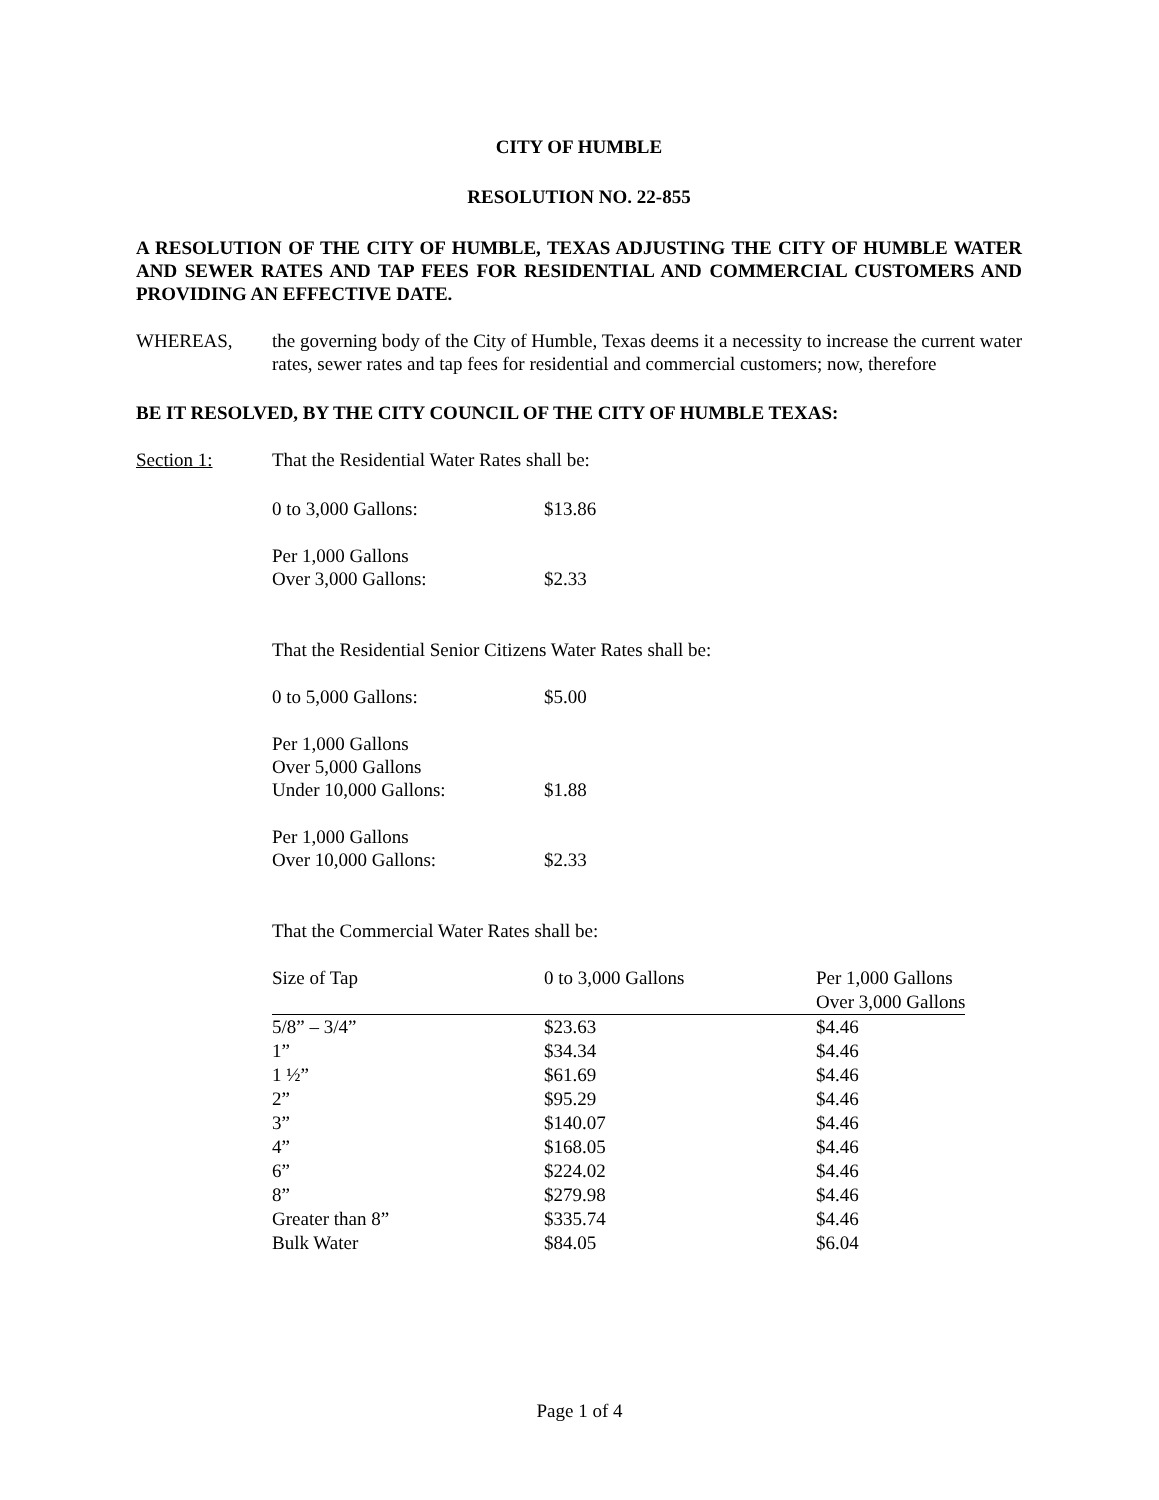CITY OF HUMBLE
RESOLUTION NO. 22-855
A RESOLUTION OF THE CITY OF HUMBLE, TEXAS ADJUSTING THE CITY OF HUMBLE WATER AND SEWER RATES AND TAP FEES FOR RESIDENTIAL AND COMMERCIAL CUSTOMERS AND PROVIDING AN EFFECTIVE DATE.
WHEREAS, the governing body of the City of Humble, Texas deems it a necessity to increase the current water rates, sewer rates and tap fees for residential and commercial customers; now, therefore
BE IT RESOLVED, BY THE CITY COUNCIL OF THE CITY OF HUMBLE TEXAS:
Section 1: That the Residential Water Rates shall be:
0 to 3,000 Gallons: $13.86
Per 1,000 Gallons
Over 3,000 Gallons:
$2.33
That the Residential Senior Citizens Water Rates shall be:
0 to 5,000 Gallons: $5.00
Per 1,000 Gallons
Over 5,000 Gallons
Under 10,000 Gallons:
$1.88
Per 1,000 Gallons
Over 10,000 Gallons:
$2.33
That the Commercial Water Rates shall be:
| Size of Tap | 0 to 3,000 Gallons | Per 1,000 Gallons Over 3,000 Gallons |
| --- | --- | --- |
| 5/8” – 3/4” | $23.63 | $4.46 |
| 1” | $34.34 | $4.46 |
| 1 ½” | $61.69 | $4.46 |
| 2” | $95.29 | $4.46 |
| 3” | $140.07 | $4.46 |
| 4” | $168.05 | $4.46 |
| 6” | $224.02 | $4.46 |
| 8” | $279.98 | $4.46 |
| Greater than 8” | $335.74 | $4.46 |
| Bulk Water | $84.05 | $6.04 |
Page 1 of 4